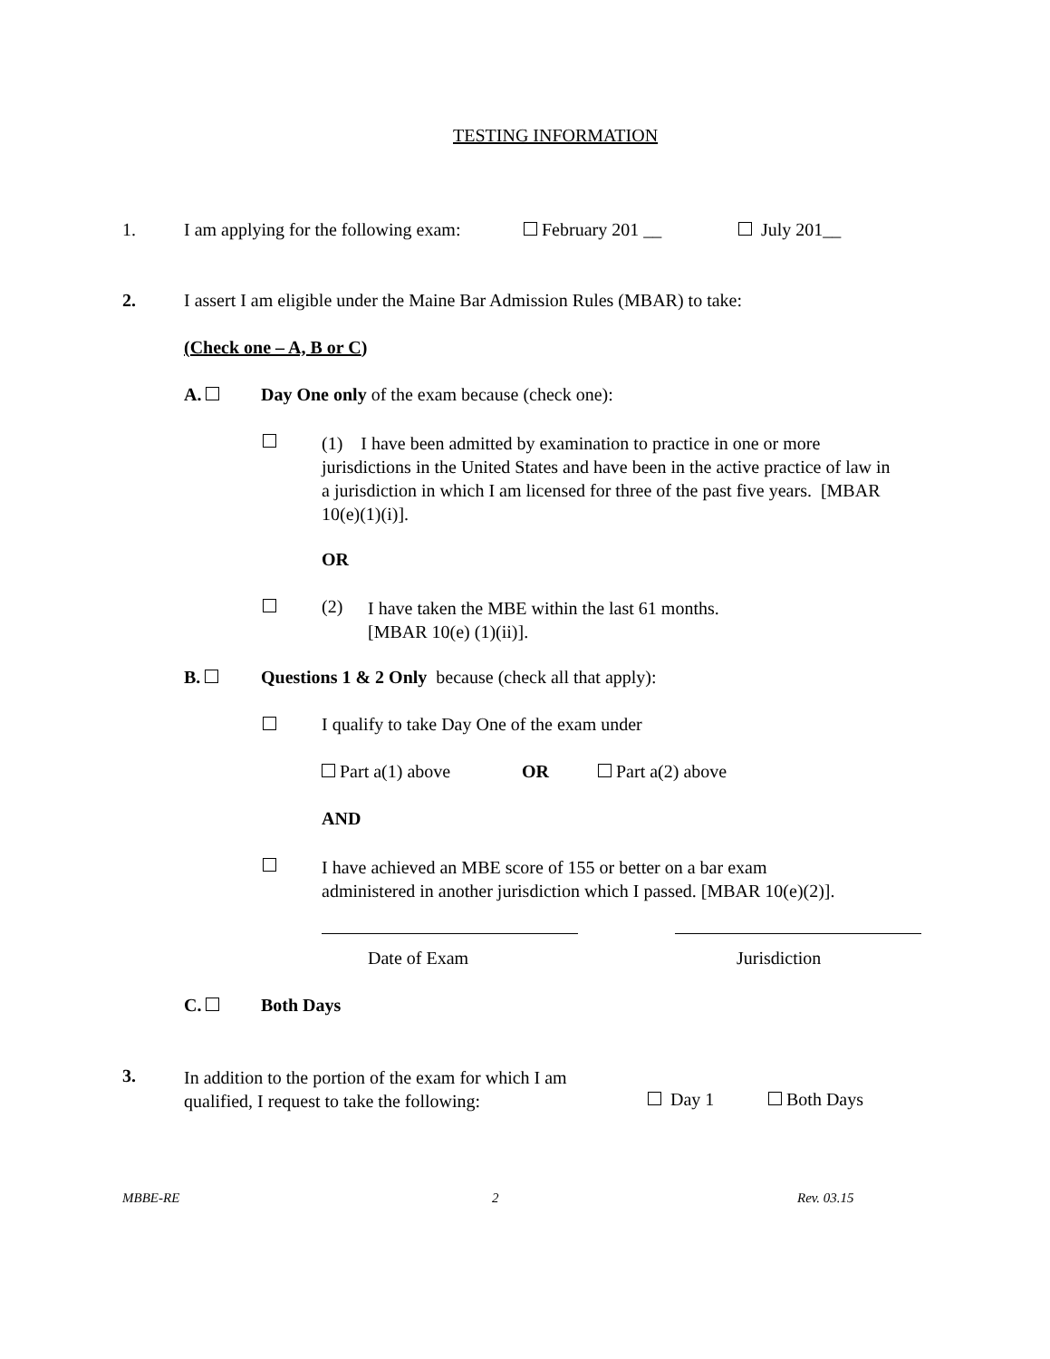TESTING INFORMATION
1.
I am applying for the following exam:
February 201 __ July 201__
2.
I assert I am eligible under the Maine Bar Admission Rules (MBAR) to take:
(Check one – A, B or C)
A.
Day One only of the exam because (check one):
(1) I have been admitted by examination to practice in one or more jurisdictions in the United States and have been in the active practice of law in a jurisdiction in which I am licensed for three of the past five years. [MBAR 10(e)(1)(i)].
OR
(2)
I have taken the MBE within the last 61 months.
[MBAR 10(e) (1)(ii)].
B.
Questions 1 & 2 Only because (check all that apply):
I qualify to take Day One of the exam under
Part a(1) above OR Part a(2) above
AND
I have achieved an MBE score of 155 or better on a bar exam
administered in another jurisdiction which I passed. [MBAR 10(e)(2)].
Date of Exam Jurisdiction
C. Both Days
3.
In addition to the portion of the exam for which I am
qualified, I request to take the following:
Day 1 Both Days
MBBE-RE 2 Rev. 03.15